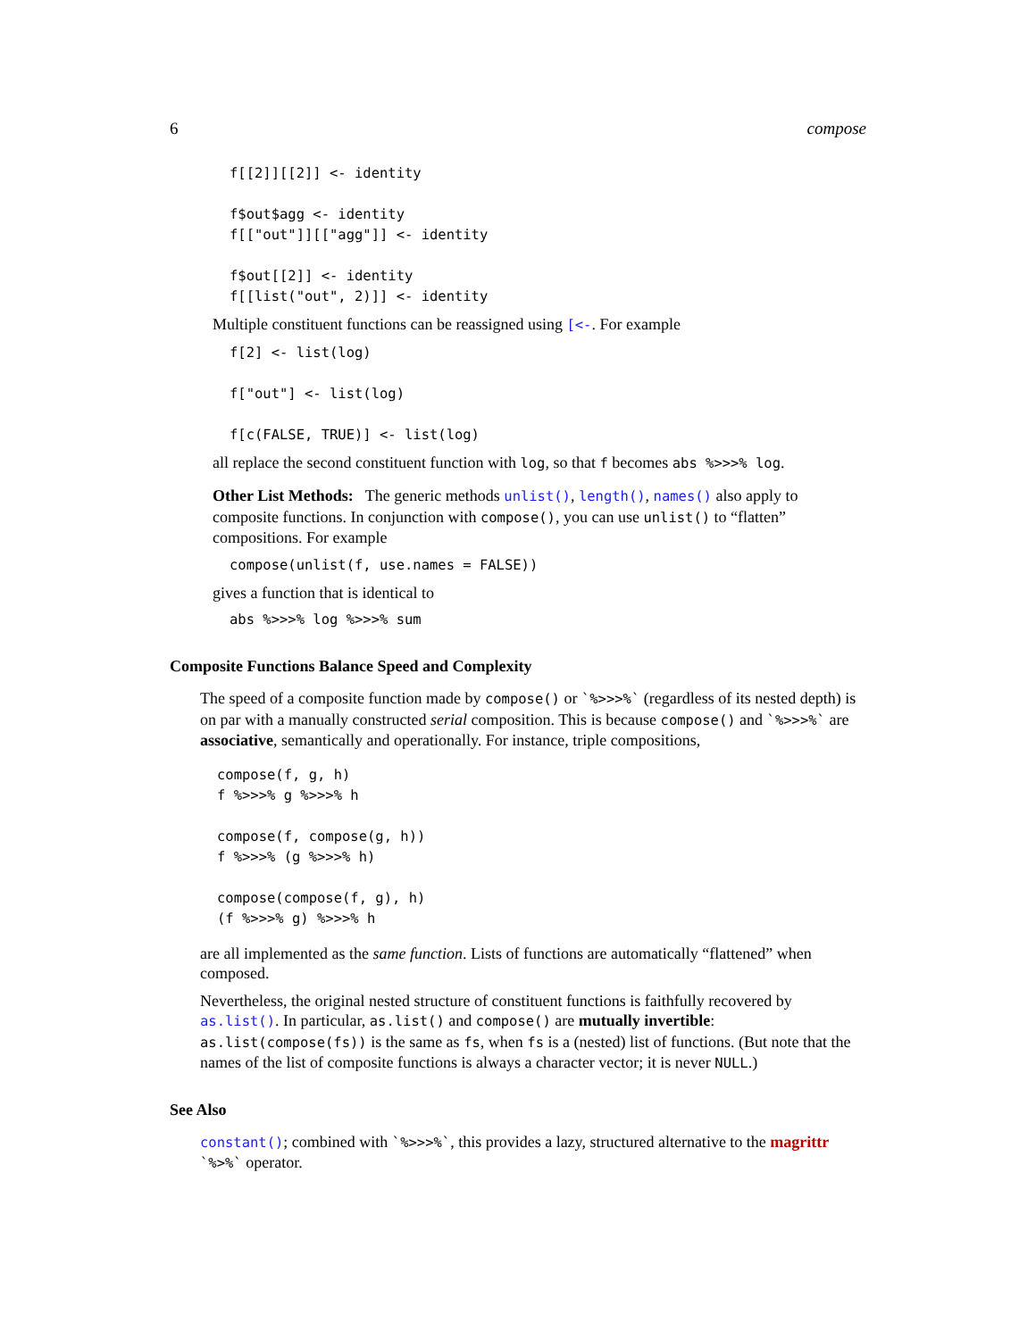6 compose
f[[2]][[2]] <- identity

f$out$agg <- identity
f[["out"]][["agg"]] <- identity

f$out[[2]] <- identity
f[[list("out", 2)]] <- identity
Multiple constituent functions can be reassigned using [<-. For example
f[2] <- list(log)

f["out"] <- list(log)

f[c(FALSE, TRUE)] <- list(log)
all replace the second constituent function with log, so that f becomes abs %>>>% log.
Other List Methods: The generic methods unlist(), length(), names() also apply to composite functions. In conjunction with compose(), you can use unlist() to “flatten” compositions. For example
compose(unlist(f, use.names = FALSE))
gives a function that is identical to
abs %>>>% log %>>>% sum
Composite Functions Balance Speed and Complexity
The speed of a composite function made by compose() or `%>>>%` (regardless of its nested depth) is on par with a manually constructed serial composition. This is because compose() and `%>>>%` are associative, semantically and operationally. For instance, triple compositions,
compose(f, g, h)
f %>>>% g %>>>% h

compose(f, compose(g, h))
f %>>>% (g %>>>% h)

compose(compose(f, g), h)
(f %>>>% g) %>>>% h
are all implemented as the same function. Lists of functions are automatically “flattened” when composed.
Nevertheless, the original nested structure of constituent functions is faithfully recovered by as.list(). In particular, as.list() and compose() are mutually invertible: as.list(compose(fs)) is the same as fs, when fs is a (nested) list of functions. (But note that the names of the list of composite functions is always a character vector; it is never NULL.)
See Also
constant(); combined with `%>>>%`, this provides a lazy, structured alternative to the magrittr `%>%` operator.